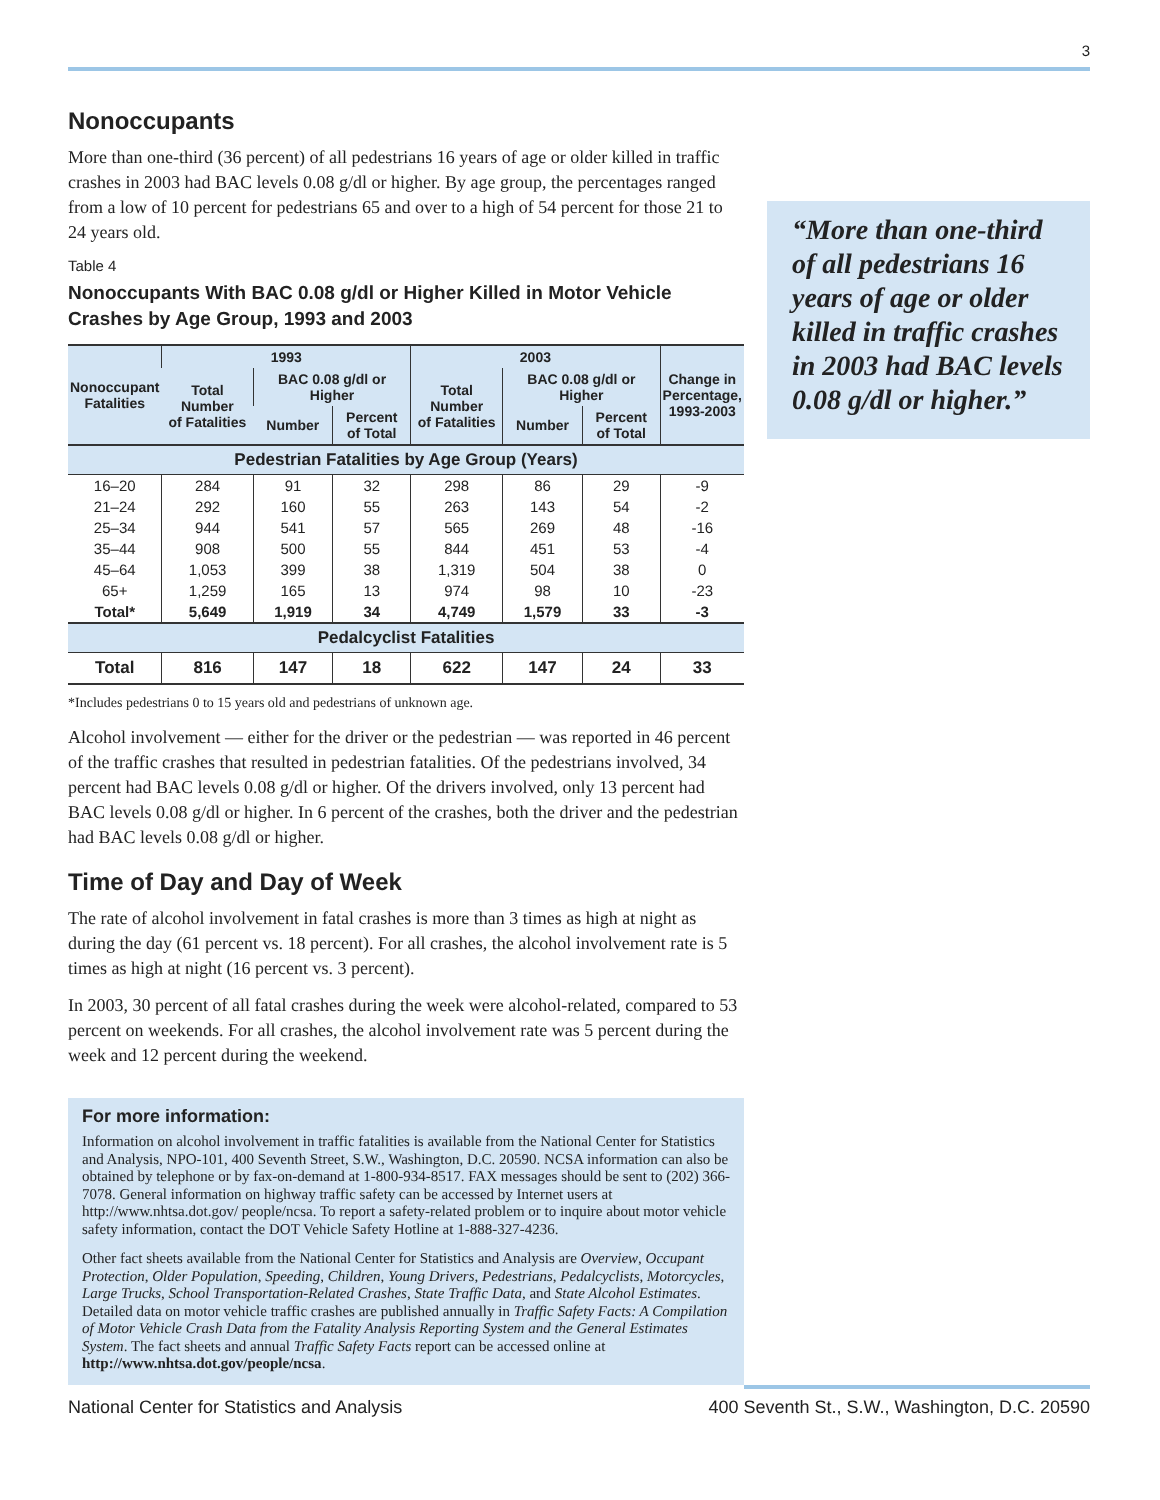3
Nonoccupants
More than one-third (36 percent) of all pedestrians 16 years of age or older killed in traffic crashes in 2003 had BAC levels 0.08 g/dl or higher. By age group, the percentages ranged from a low of 10 percent for pedestrians 65 and over to a high of 54 percent for those 21 to 24 years old.
Table 4
Nonoccupants With BAC 0.08 g/dl or Higher Killed in Motor Vehicle Crashes by Age Group, 1993 and 2003
| Nonoccupant Fatalities | 1993 | | | 2003 | | | Change in Percentage, 1993-2003 |
| --- | --- | --- | --- | --- | --- | --- | --- |
| | Total Number of Fatalities | BAC 0.08 g/dl or Higher | | Total Number of Fatalities | BAC 0.08 g/dl or Higher | | |
| | | Number | Percent of Total | | Number | Percent of Total | |
| Pedestrian Fatalities by Age Group (Years) | | | | | | | |
| 16–20 | 284 | 91 | 32 | 298 | 86 | 29 | -9 |
| 21–24 | 292 | 160 | 55 | 263 | 143 | 54 | -2 |
| 25–34 | 944 | 541 | 57 | 565 | 269 | 48 | -16 |
| 35–44 | 908 | 500 | 55 | 844 | 451 | 53 | -4 |
| 45–64 | 1,053 | 399 | 38 | 1,319 | 504 | 38 | 0 |
| 65+ | 1,259 | 165 | 13 | 974 | 98 | 10 | -23 |
| Total* | 5,649 | 1,919 | 34 | 4,749 | 1,579 | 33 | -3 |
| Pedalcyclist Fatalities | | | | | | | |
| Total | 816 | 147 | 18 | 622 | 147 | 24 | 33 |
*Includes pedestrians 0 to 15 years old and pedestrians of unknown age.
Alcohol involvement — either for the driver or the pedestrian — was reported in 46 percent of the traffic crashes that resulted in pedestrian fatalities. Of the pedestrians involved, 34 percent had BAC levels 0.08 g/dl or higher. Of the drivers involved, only 13 percent had BAC levels 0.08 g/dl or higher. In 6 percent of the crashes, both the driver and the pedestrian had BAC levels 0.08 g/dl or higher.
Time of Day and Day of Week
The rate of alcohol involvement in fatal crashes is more than 3 times as high at night as during the day (61 percent vs. 18 percent). For all crashes, the alcohol involvement rate is 5 times as high at night (16 percent vs. 3 percent).
In 2003, 30 percent of all fatal crashes during the week were alcohol-related, compared to 53 percent on weekends. For all crashes, the alcohol involvement rate was 5 percent during the week and 12 percent during the weekend.
For more information:
Information on alcohol involvement in traffic fatalities is available from the National Center for Statistics and Analysis, NPO-101, 400 Seventh Street, S.W., Washington, D.C. 20590. NCSA information can also be obtained by telephone or by fax-on-demand at 1-800-934-8517. FAX messages should be sent to (202) 366-7078. General information on highway traffic safety can be accessed by Internet users at http://www.nhtsa.dot.gov/ people/ncsa. To report a safety-related problem or to inquire about motor vehicle safety information, contact the DOT Vehicle Safety Hotline at 1-888-327-4236.
Other fact sheets available from the National Center for Statistics and Analysis are Overview, Occupant Protection, Older Population, Speeding, Children, Young Drivers, Pedestrians, Pedalcyclists, Motorcycles, Large Trucks, School Transportation-Related Crashes, State Traffic Data, and State Alcohol Estimates. Detailed data on motor vehicle traffic crashes are published annually in Traffic Safety Facts: A Compilation of Motor Vehicle Crash Data from the Fatality Analysis Reporting System and the General Estimates System. The fact sheets and annual Traffic Safety Facts report can be accessed online at http://www.nhtsa.dot.gov/people/ncsa.
“More than one-third of all pedestrians 16 years of age or older killed in traffic crashes in 2003 had BAC levels 0.08 g/dl or higher.”
National Center for Statistics and Analysis 400 Seventh St., S.W., Washington, D.C. 20590